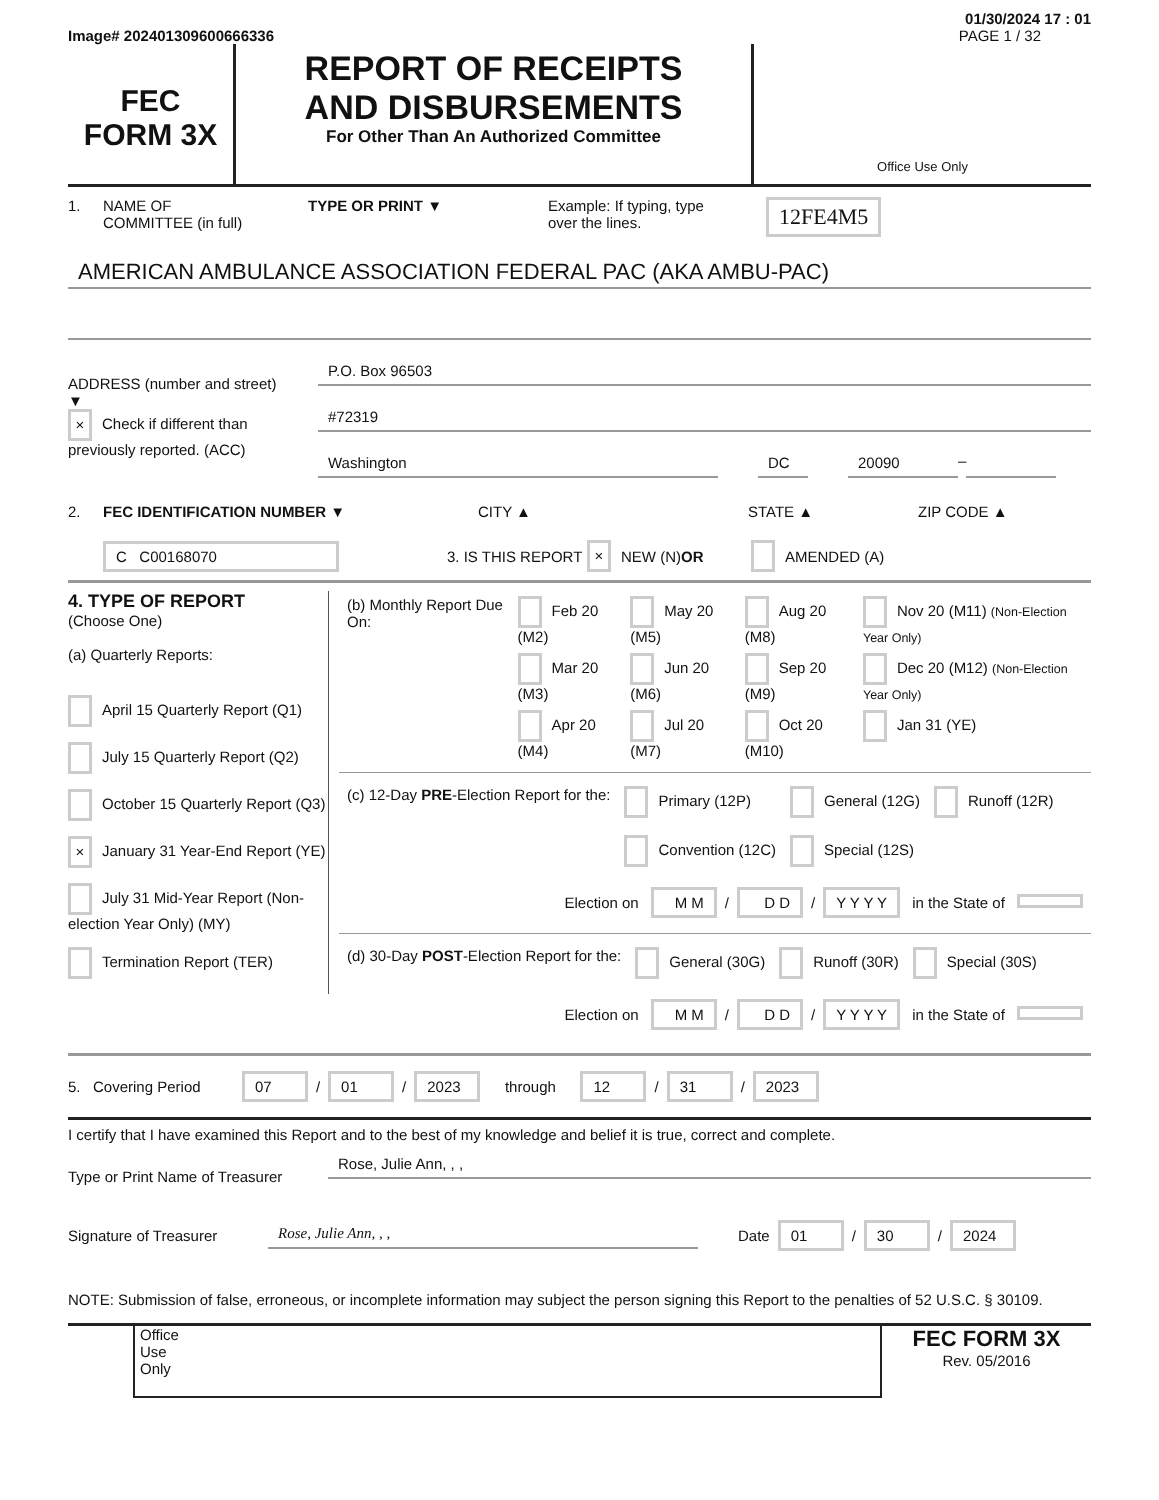01/30/2024 17 : 01
Image# 202401309600666336 PAGE 1 / 32
FEC
FORM 3X
REPORT OF RECEIPTS
AND DISBURSEMENTS
For Other Than An Authorized Committee
Office Use Only
1. NAME OF
COMMITTEE (in full) TYPE OR PRINT ▼ Example: If typing, type
over the lines. 12FE4M5
AMERICAN AMBULANCE ASSOCIATION FEDERAL PAC (AKA AMBU-PAC)
ADDRESS (number and street)
▼
× Check if different than previously reported. (ACC)
P.O. Box 96503
#72319
Washington DC 20090 –
2. FEC IDENTIFICATION NUMBER ▼ CITY ▲ STATE ▲ ZIP CODE ▲
C C00168070 3. IS THIS REPORT × NEW (N) OR AMENDED (A)
4. TYPE OF REPORT
(Choose One)
(a) Quarterly Reports:
April 15 Quarterly Report (Q1)
July 15 Quarterly Report (Q2)
October 15 Quarterly Report (Q3)
× January 31 Year-End Report (YE)
July 31 Mid-Year Report (Non-election Year Only) (MY)
Termination Report (TER)
| (b) Monthly Report Due On: | Feb 20 (M2) | May 20 (M5) | Aug 20 (M8) | Nov 20 (M11) (Non-Election Year Only) |
| | Mar 20 (M3) | Jun 20 (M6) | Sep 20 (M9) | Dec 20 (M12) (Non-Election Year Only) |
| | Apr 20 (M4) | Jul 20 (M7) | Oct 20 (M10) | Jan 31 (YE) |
| (c) 12-Day PRE -Election Report for the: | Primary (12P) Convention (12C) | General (12G) Special (12S) | Runoff (12R) |
Election on M M / D D / Y Y Y Y in the State of
| (d) 30-Day POST -Election Report for the: | General (30G) | Runoff (30R) | Special (30S) |
Election on M M / D D / Y Y Y Y in the State of
5. Covering Period 07 / 01 / 2023 through 12 / 31 / 2023
I certify that I have examined this Report and to the best of my knowledge and belief it is true, correct and complete.
Type or Print Name of Treasurer
Rose, Julie Ann, , ,
Signature of Treasurer Rose, Julie Ann, , , Date 01 / 30 / 2024
NOTE: Submission of false, erroneous, or incomplete information may subject the person signing this Report to the penalties of 52 U.S.C. § 30109.
Office
Use
Only
FEC FORM 3X
Rev. 05/2016